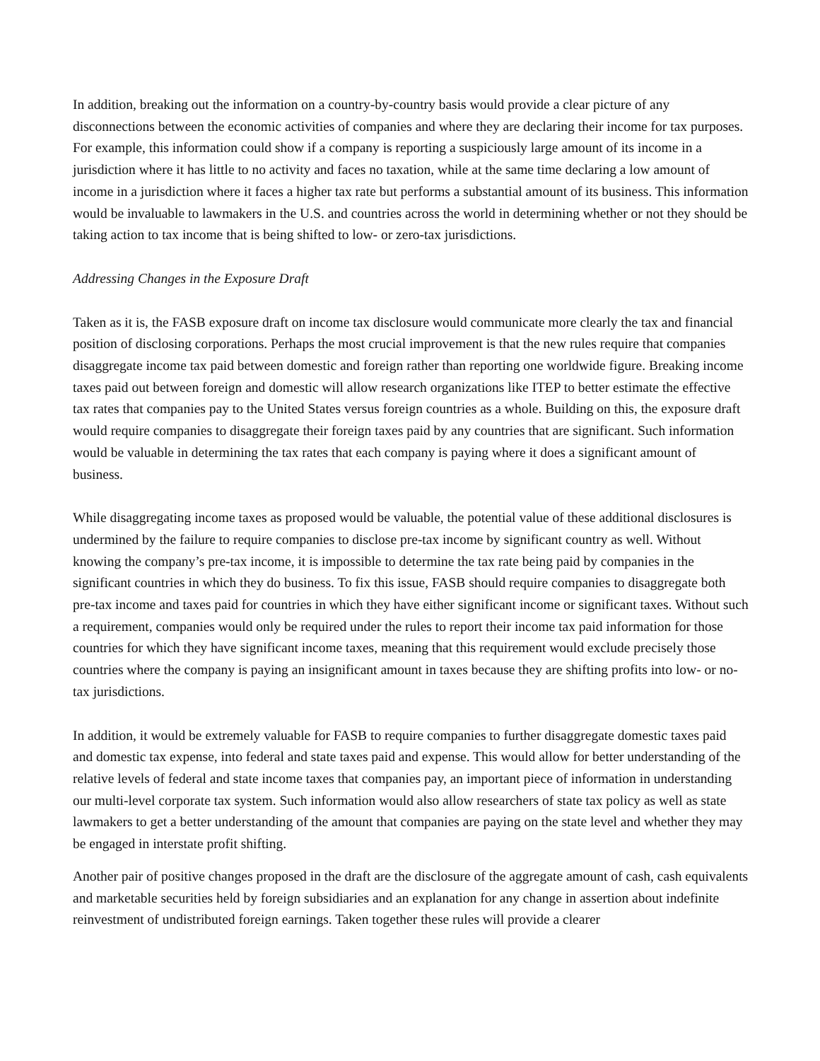In addition, breaking out the information on a country-by-country basis would provide a clear picture of any disconnections between the economic activities of companies and where they are declaring their income for tax purposes. For example, this information could show if a company is reporting a suspiciously large amount of its income in a jurisdiction where it has little to no activity and faces no taxation, while at the same time declaring a low amount of income in a jurisdiction where it faces a higher tax rate but performs a substantial amount of its business. This information would be invaluable to lawmakers in the U.S. and countries across the world in determining whether or not they should be taking action to tax income that is being shifted to low- or zero-tax jurisdictions.
Addressing Changes in the Exposure Draft
Taken as it is, the FASB exposure draft on income tax disclosure would communicate more clearly the tax and financial position of disclosing corporations. Perhaps the most crucial improvement is that the new rules require that companies disaggregate income tax paid between domestic and foreign rather than reporting one worldwide figure. Breaking income taxes paid out between foreign and domestic will allow research organizations like ITEP to better estimate the effective tax rates that companies pay to the United States versus foreign countries as a whole. Building on this, the exposure draft would require companies to disaggregate their foreign taxes paid by any countries that are significant. Such information would be valuable in determining the tax rates that each company is paying where it does a significant amount of business.
While disaggregating income taxes as proposed would be valuable, the potential value of these additional disclosures is undermined by the failure to require companies to disclose pre-tax income by significant country as well. Without knowing the company’s pre-tax income, it is impossible to determine the tax rate being paid by companies in the significant countries in which they do business. To fix this issue, FASB should require companies to disaggregate both pre-tax income and taxes paid for countries in which they have either significant income or significant taxes. Without such a requirement, companies would only be required under the rules to report their income tax paid information for those countries for which they have significant income taxes, meaning that this requirement would exclude precisely those countries where the company is paying an insignificant amount in taxes because they are shifting profits into low- or no-tax jurisdictions.
In addition, it would be extremely valuable for FASB to require companies to further disaggregate domestic taxes paid and domestic tax expense, into federal and state taxes paid and expense. This would allow for better understanding of the relative levels of federal and state income taxes that companies pay, an important piece of information in understanding our multi-level corporate tax system. Such information would also allow researchers of state tax policy as well as state lawmakers to get a better understanding of the amount that companies are paying on the state level and whether they may be engaged in interstate profit shifting.
Another pair of positive changes proposed in the draft are the disclosure of the aggregate amount of cash, cash equivalents and marketable securities held by foreign subsidiaries and an explanation for any change in assertion about indefinite reinvestment of undistributed foreign earnings. Taken together these rules will provide a clearer